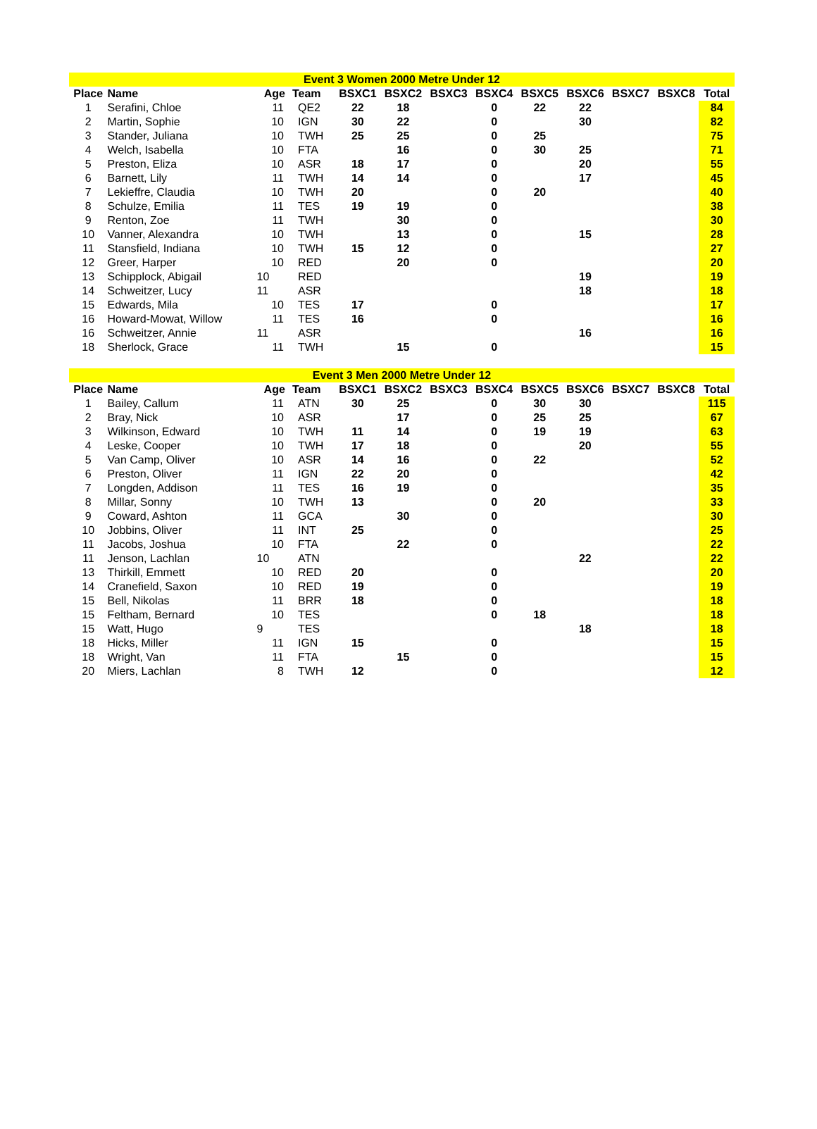| Event 3 Women 2000 Metre Under 12 | | | | | | | | | | | | |
| Place | Name | Age | Team | BSXC1 | BSXC2 | BSXC3 | BSXC4 | BSXC5 | BSXC6 | BSXC7 | BSXC8 | Total |
| 1 | Serafini, Chloe | 11 | QE2 | 22 | 18 | | 0 | 22 | 22 | | | 84 |
| 2 | Martin, Sophie | 10 | IGN | 30 | 22 | | 0 | | 30 | | | 82 |
| 3 | Stander, Juliana | 10 | TWH | 25 | 25 | | 0 | 25 | | | | 75 |
| 4 | Welch, Isabella | 10 | FTA | | 16 | | 0 | 30 | 25 | | | 71 |
| 5 | Preston, Eliza | 10 | ASR | 18 | 17 | | 0 | | 20 | | | 55 |
| 6 | Barnett, Lily | 11 | TWH | 14 | 14 | | 0 | | 17 | | | 45 |
| 7 | Lekieffre, Claudia | 10 | TWH | 20 | | | 0 | 20 | | | | 40 |
| 8 | Schulze, Emilia | 11 | TES | 19 | 19 | | 0 | | | | | 38 |
| 9 | Renton, Zoe | 11 | TWH | | 30 | | 0 | | | | | 30 |
| 10 | Vanner, Alexandra | 10 | TWH | | 13 | | 0 | | 15 | | | 28 |
| 11 | Stansfield, Indiana | 10 | TWH | 15 | 12 | | 0 | | | | | 27 |
| 12 | Greer, Harper | 10 | RED | | 20 | | 0 | | | | | 20 |
| 13 | Schipplock, Abigail | 10 | RED | | | | | | 19 | | | 19 |
| 14 | Schweitzer, Lucy | 11 | ASR | | | | | | 18 | | | 18 |
| 15 | Edwards, Mila | 10 | TES | 17 | | | 0 | | | | | 17 |
| 16 | Howard-Mowat, Willow | 11 | TES | 16 | | | 0 | | | | | 16 |
| 16 | Schweitzer, Annie | 11 | ASR | | | | | | 16 | | | 16 |
| 18 | Sherlock, Grace | 11 | TWH | | 15 | | 0 | | | | | 15 |
| Event 3 Men 2000 Metre Under 12 | | | | | | | | | | | | |
| Place | Name | Age | Team | BSXC1 | BSXC2 | BSXC3 | BSXC4 | BSXC5 | BSXC6 | BSXC7 | BSXC8 | Total |
| 1 | Bailey, Callum | 11 | ATN | 30 | 25 | | 0 | 30 | 30 | | | 115 |
| 2 | Bray, Nick | 10 | ASR | | 17 | | 0 | 25 | 25 | | | 67 |
| 3 | Wilkinson, Edward | 10 | TWH | 11 | 14 | | 0 | 19 | 19 | | | 63 |
| 4 | Leske, Cooper | 10 | TWH | 17 | 18 | | 0 | | 20 | | | 55 |
| 5 | Van Camp, Oliver | 10 | ASR | 14 | 16 | | 0 | 22 | | | | 52 |
| 6 | Preston, Oliver | 11 | IGN | 22 | 20 | | 0 | | | | | 42 |
| 7 | Longden, Addison | 11 | TES | 16 | 19 | | 0 | | | | | 35 |
| 8 | Millar, Sonny | 10 | TWH | 13 | | | 0 | 20 | | | | 33 |
| 9 | Coward, Ashton | 11 | GCA | | 30 | | 0 | | | | | 30 |
| 10 | Jobbins, Oliver | 11 | INT | 25 | | | 0 | | | | | 25 |
| 11 | Jacobs, Joshua | 10 | FTA | | 22 | | 0 | | | | | 22 |
| 11 | Jenson, Lachlan | 10 | ATN | | | | | | 22 | | | 22 |
| 13 | Thirkill, Emmett | 10 | RED | 20 | | | 0 | | | | | 20 |
| 14 | Cranefield, Saxon | 10 | RED | 19 | | | 0 | | | | | 19 |
| 15 | Bell, Nikolas | 11 | BRR | 18 | | | 0 | | | | | 18 |
| 15 | Feltham, Bernard | 10 | TES | | | | 0 | 18 | | | | 18 |
| 15 | Watt, Hugo | 9 | TES | | | | | | 18 | | | 18 |
| 18 | Hicks, Miller | 11 | IGN | 15 | | | 0 | | | | | 15 |
| 18 | Wright, Van | 11 | FTA | | 15 | | 0 | | | | | 15 |
| 20 | Miers, Lachlan | 8 | TWH | 12 | | | 0 | | | | | 12 |